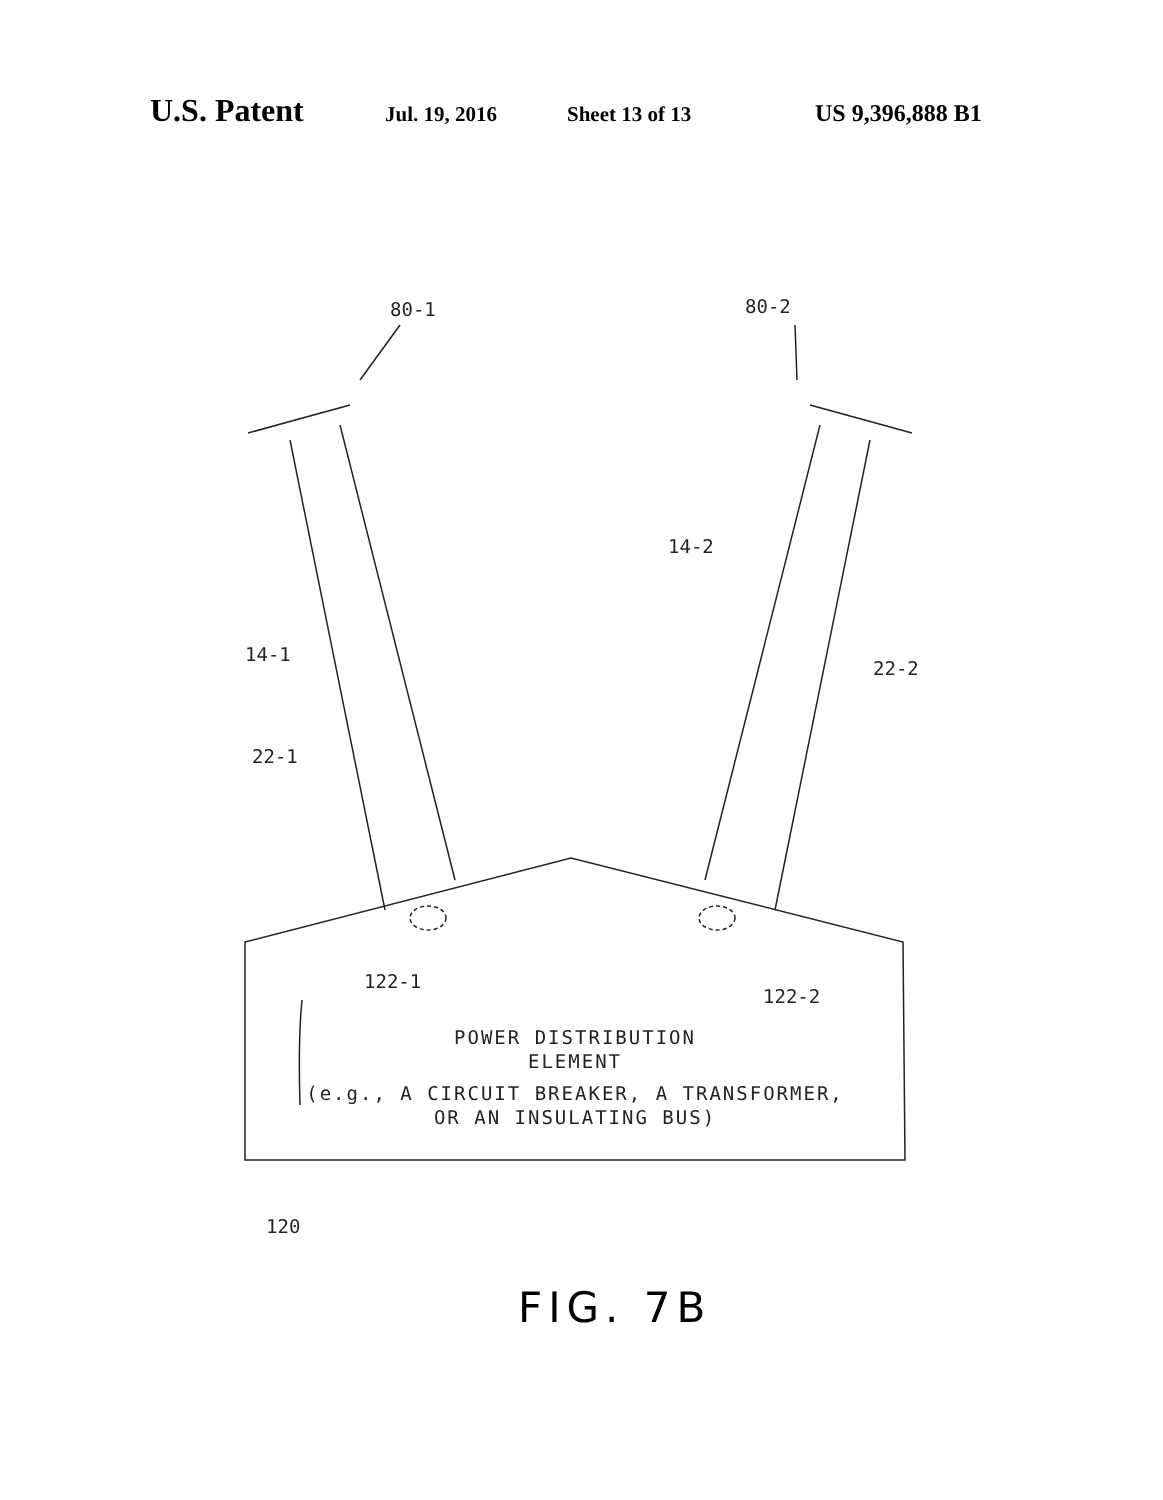U.S. Patent Jul. 19, 2016 Sheet 13 of 13 US 9,396,888 B1
80-1 80-2
14-2
14-1
22-2
22-1
122-1
122-2
POWER DISTRIBUTION
ELEMENT
(e.g., A CIRCUIT BREAKER, A TRANSFORMER,
OR AN INSULATING BUS)
120
FIG. 7B